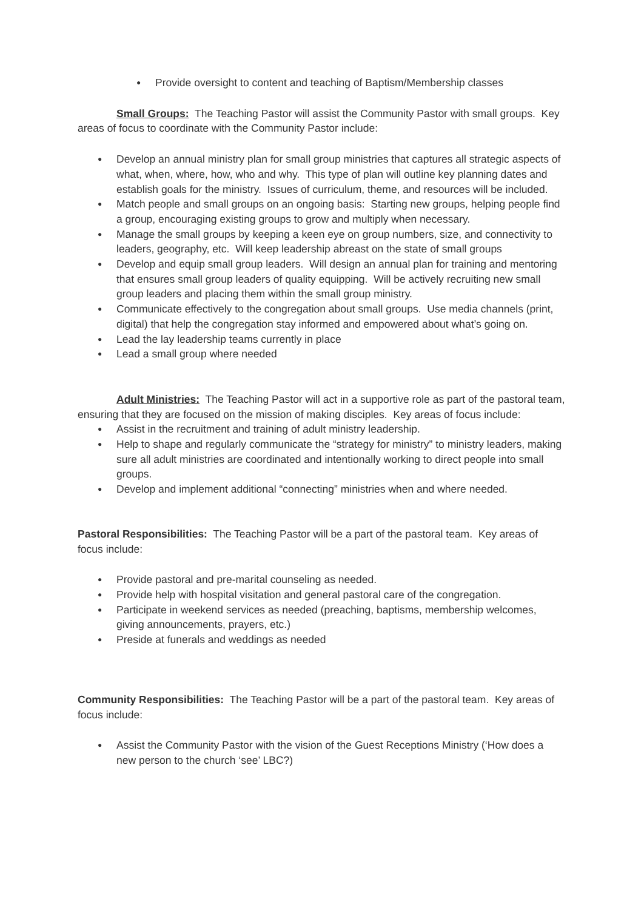● Provide oversight to content and teaching of Baptism/Membership classes
Small Groups: The Teaching Pastor will assist the Community Pastor with small groups. Key areas of focus to coordinate with the Community Pastor include:
● Develop an annual ministry plan for small group ministries that captures all strategic aspects of what, when, where, how, who and why. This type of plan will outline key planning dates and establish goals for the ministry. Issues of curriculum, theme, and resources will be included.
● Match people and small groups on an ongoing basis: Starting new groups, helping people find a group, encouraging existing groups to grow and multiply when necessary.
● Manage the small groups by keeping a keen eye on group numbers, size, and connectivity to leaders, geography, etc. Will keep leadership abreast on the state of small groups
● Develop and equip small group leaders. Will design an annual plan for training and mentoring that ensures small group leaders of quality equipping. Will be actively recruiting new small group leaders and placing them within the small group ministry.
● Communicate effectively to the congregation about small groups. Use media channels (print, digital) that help the congregation stay informed and empowered about what’s going on.
● Lead the lay leadership teams currently in place
● Lead a small group where needed
Adult Ministries: The Teaching Pastor will act in a supportive role as part of the pastoral team, ensuring that they are focused on the mission of making disciples. Key areas of focus include:
● Assist in the recruitment and training of adult ministry leadership.
● Help to shape and regularly communicate the “strategy for ministry” to ministry leaders, making sure all adult ministries are coordinated and intentionally working to direct people into small groups.
● Develop and implement additional “connecting” ministries when and where needed.
Pastoral Responsibilities: The Teaching Pastor will be a part of the pastoral team. Key areas of focus include:
● Provide pastoral and pre-marital counseling as needed.
● Provide help with hospital visitation and general pastoral care of the congregation.
● Participate in weekend services as needed (preaching, baptisms, membership welcomes, giving announcements, prayers, etc.)
● Preside at funerals and weddings as needed
Community Responsibilities: The Teaching Pastor will be a part of the pastoral team. Key areas of focus include:
● Assist the Community Pastor with the vision of the Guest Receptions Ministry (‘How does a new person to the church ‘see’ LBC?)